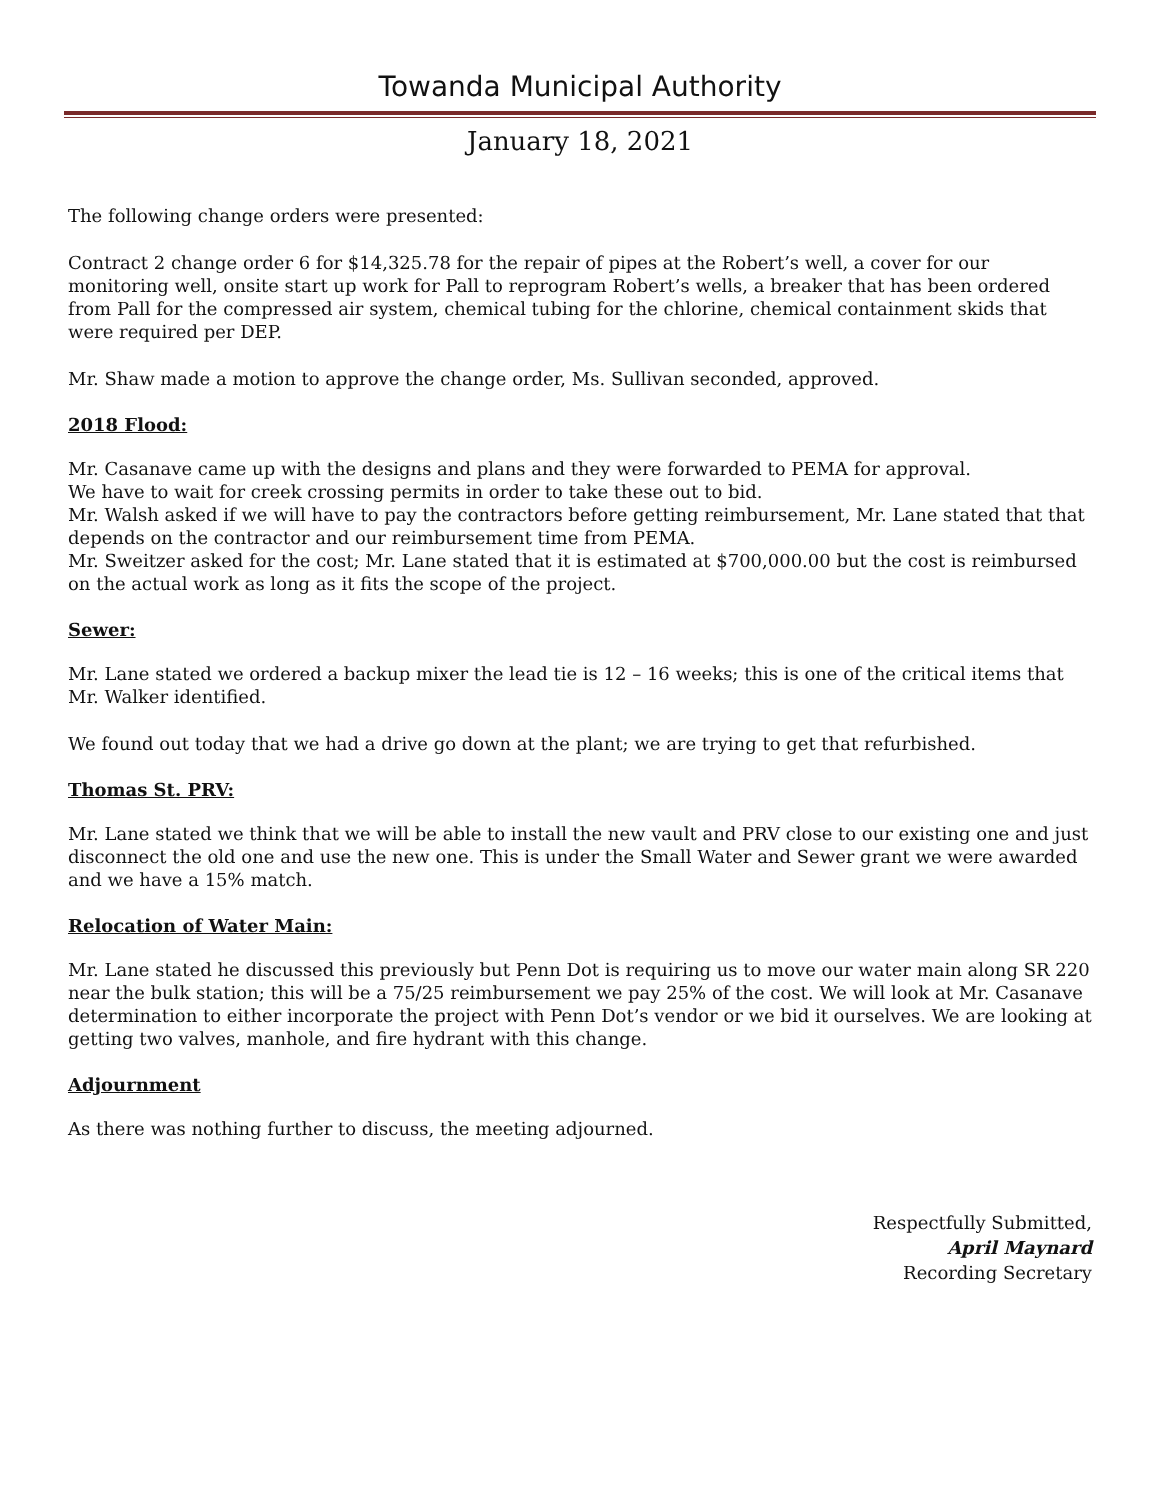Towanda Municipal Authority
January 18, 2021
The following change orders were presented:
Contract 2 change order 6 for $14,325.78 for the repair of pipes at the Robert’s well, a cover for our monitoring well, onsite start up work for Pall to reprogram Robert’s wells, a breaker that has been ordered from Pall for the compressed air system, chemical tubing for the chlorine, chemical containment skids that were required per DEP.
Mr. Shaw made a motion to approve the change order, Ms. Sullivan seconded, approved.
2018 Flood:
Mr. Casanave came up with the designs and plans and they were forwarded to PEMA for approval.
We have to wait for creek crossing permits in order to take these out to bid.
Mr. Walsh asked if we will have to pay the contractors before getting reimbursement, Mr. Lane stated that that depends on the contractor and our reimbursement time from PEMA.
Mr. Sweitzer asked for the cost; Mr. Lane stated that it is estimated at $700,000.00 but the cost is reimbursed on the actual work as long as it fits the scope of the project.
Sewer:
Mr. Lane stated we ordered a backup mixer the lead tie is 12 – 16 weeks; this is one of the critical items that Mr. Walker identified.
We found out today that we had a drive go down at the plant; we are trying to get that refurbished.
Thomas St. PRV:
Mr. Lane stated we think that we will be able to install the new vault and PRV close to our existing one and just disconnect the old one and use the new one. This is under the Small Water and Sewer grant we were awarded and we have a 15% match.
Relocation of Water Main:
Mr. Lane stated he discussed this previously but Penn Dot is requiring us to move our water main along SR 220 near the bulk station; this will be a 75/25 reimbursement we pay 25% of the cost. We will look at Mr. Casanave determination to either incorporate the project with Penn Dot’s vendor or we bid it ourselves. We are looking at getting two valves, manhole, and fire hydrant with this change.
Adjournment
As there was nothing further to discuss, the meeting adjourned.
Respectfully Submitted,
April Maynard
Recording Secretary